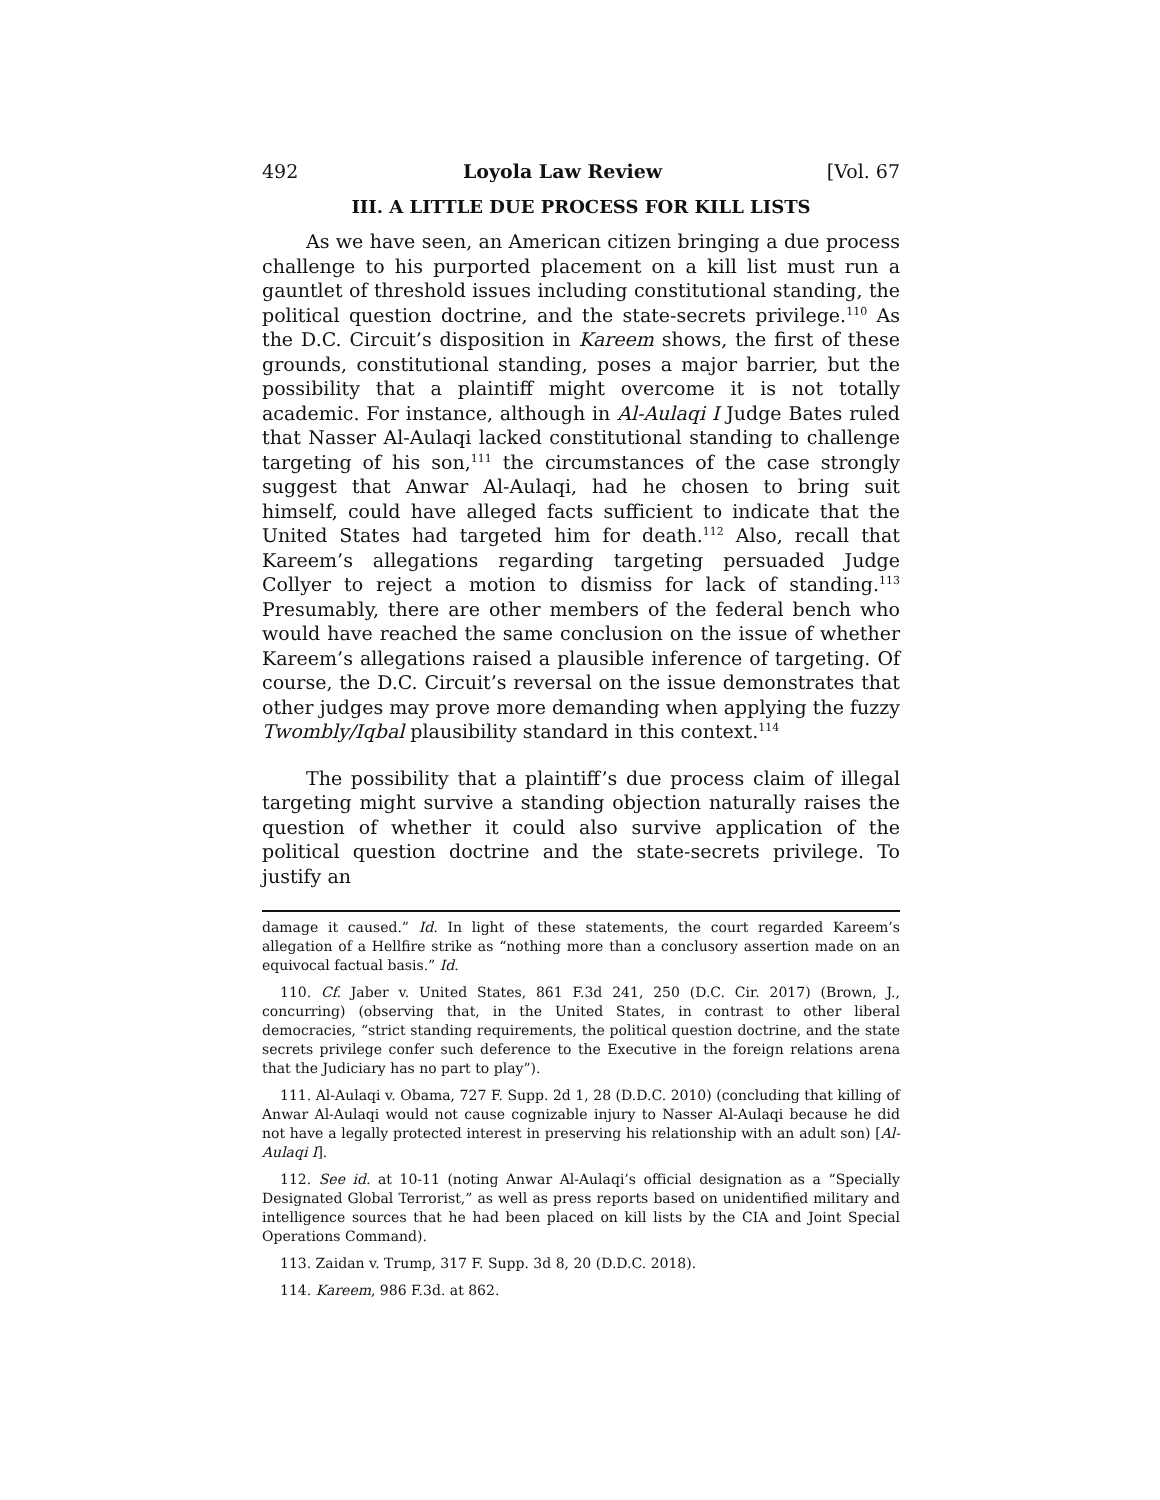492 Loyola Law Review [Vol. 67
III. A LITTLE DUE PROCESS FOR KILL LISTS
As we have seen, an American citizen bringing a due process challenge to his purported placement on a kill list must run a gauntlet of threshold issues including constitutional standing, the political question doctrine, and the state-secrets privilege.<sup>110</sup> As the D.C. Circuit’s disposition in Kareem shows, the first of these grounds, constitutional standing, poses a major barrier, but the possibility that a plaintiff might overcome it is not totally academic. For instance, although in Al-Aulaqi I Judge Bates ruled that Nasser Al-Aulaqi lacked constitutional standing to challenge targeting of his son,<sup>111</sup> the circumstances of the case strongly suggest that Anwar Al-Aulaqi, had he chosen to bring suit himself, could have alleged facts sufficient to indicate that the United States had targeted him for death.<sup>112</sup> Also, recall that Kareem’s allegations regarding targeting persuaded Judge Collyer to reject a motion to dismiss for lack of standing.<sup>113</sup> Presumably, there are other members of the federal bench who would have reached the same conclusion on the issue of whether Kareem’s allegations raised a plausible inference of targeting. Of course, the D.C. Circuit’s reversal on the issue demonstrates that other judges may prove more demanding when applying the fuzzy Twombly/Iqbal plausibility standard in this context.<sup>114</sup>
The possibility that a plaintiff’s due process claim of illegal targeting might survive a standing objection naturally raises the question of whether it could also survive application of the political question doctrine and the state-secrets privilege. To justify an
damage it caused.” Id. In light of these statements, the court regarded Kareem’s allegation of a Hellfire strike as “nothing more than a conclusory assertion made on an equivocal factual basis.” Id.
110. Cf. Jaber v. United States, 861 F.3d 241, 250 (D.C. Cir. 2017) (Brown, J., concurring) (observing that, in the United States, in contrast to other liberal democracies, “strict standing requirements, the political question doctrine, and the state secrets privilege confer such deference to the Executive in the foreign relations arena that the Judiciary has no part to play”).
111. Al-Aulaqi v. Obama, 727 F. Supp. 2d 1, 28 (D.D.C. 2010) (concluding that killing of Anwar Al-Aulaqi would not cause cognizable injury to Nasser Al-Aulaqi because he did not have a legally protected interest in preserving his relationship with an adult son) [Al-Aulaqi I].
112. See id. at 10-11 (noting Anwar Al-Aulaqi’s official designation as a “Specially Designated Global Terrorist,” as well as press reports based on unidentified military and intelligence sources that he had been placed on kill lists by the CIA and Joint Special Operations Command).
113. Zaidan v. Trump, 317 F. Supp. 3d 8, 20 (D.D.C. 2018).
114. Kareem, 986 F.3d. at 862.